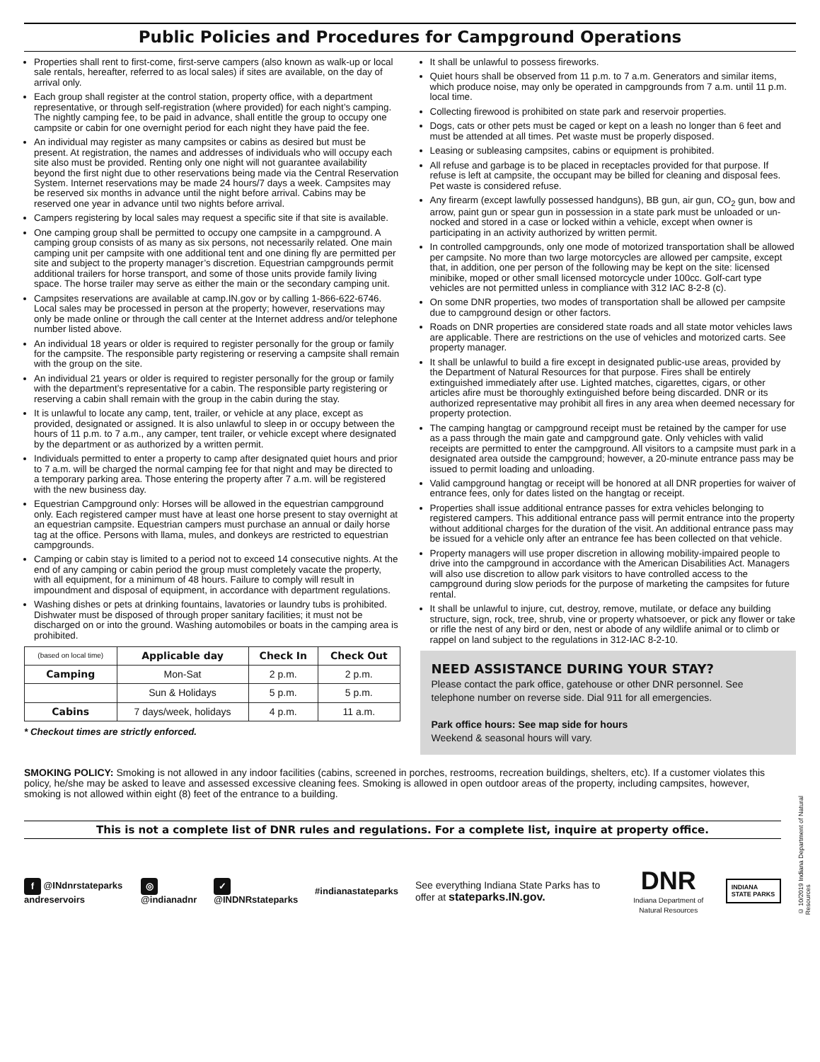Public Policies and Procedures for Campground Operations
Properties shall rent to first-come, first-serve campers (also known as walk-up or local sale rentals, hereafter, referred to as local sales) if sites are available, on the day of arrival only.
Each group shall register at the control station, property office, with a department representative, or through self-registration (where provided) for each night’s camping. The nightly camping fee, to be paid in advance, shall entitle the group to occupy one campsite or cabin for one overnight period for each night they have paid the fee.
An individual may register as many campsites or cabins as desired but must be present. At registration, the names and addresses of individuals who will occupy each site also must be provided. Renting only one night will not guarantee availability beyond the first night due to other reservations being made via the Central Reservation System. Internet reservations may be made 24 hours/7 days a week. Campsites may be reserved six months in advance until the night before arrival. Cabins may be reserved one year in advance until two nights before arrival.
Campers registering by local sales may request a specific site if that site is available.
One camping group shall be permitted to occupy one campsite in a campground. A camping group consists of as many as six persons, not necessarily related. One main camping unit per campsite with one additional tent and one dining fly are permitted per site and subject to the property manager’s discretion. Equestrian campgrounds permit additional trailers for horse transport, and some of those units provide family living space. The horse trailer may serve as either the main or the secondary camping unit.
Campsites reservations are available at camp.IN.gov or by calling 1-866-622-6746. Local sales may be processed in person at the property; however, reservations may only be made online or through the call center at the Internet address and/or telephone number listed above.
An individual 18 years or older is required to register personally for the group or family for the campsite. The responsible party registering or reserving a campsite shall remain with the group on the site.
An individual 21 years or older is required to register personally for the group or family with the department’s representative for a cabin. The responsible party registering or reserving a cabin shall remain with the group in the cabin during the stay.
It is unlawful to locate any camp, tent, trailer, or vehicle at any place, except as provided, designated or assigned. It is also unlawful to sleep in or occupy between the hours of 11 p.m. to 7 a.m., any camper, tent trailer, or vehicle except where designated by the department or as authorized by a written permit.
Individuals permitted to enter a property to camp after designated quiet hours and prior to 7 a.m. will be charged the normal camping fee for that night and may be directed to a temporary parking area. Those entering the property after 7 a.m. will be registered with the new business day.
Equestrian Campground only: Horses will be allowed in the equestrian campground only. Each registered camper must have at least one horse present to stay overnight at an equestrian campsite. Equestrian campers must purchase an annual or daily horse tag at the office. Persons with llama, mules, and donkeys are restricted to equestrian campgrounds.
Camping or cabin stay is limited to a period not to exceed 14 consecutive nights. At the end of any camping or cabin period the group must completely vacate the property, with all equipment, for a minimum of 48 hours. Failure to comply will result in impoundment and disposal of equipment, in accordance with department regulations.
Washing dishes or pets at drinking fountains, lavatories or laundry tubs is prohibited. Dishwater must be disposed of through proper sanitary facilities; it must not be discharged on or into the ground. Washing automobiles or boats in the camping area is prohibited.
| (based on local time) | Applicable day | Check In | Check Out |
| Camping | Mon-Sat | 2 p.m. | 2 p.m. |
| | Sun & Holidays | 5 p.m. | 5 p.m. |
| Cabins | 7 days/week, holidays | 4 p.m. | 11 a.m. |
* Checkout times are strictly enforced.
It shall be unlawful to possess fireworks.
Quiet hours shall be observed from 11 p.m. to 7 a.m. Generators and similar items, which produce noise, may only be operated in campgrounds from 7 a.m. until 11 p.m. local time.
Collecting firewood is prohibited on state park and reservoir properties.
Dogs, cats or other pets must be caged or kept on a leash no longer than 6 feet and must be attended at all times. Pet waste must be properly disposed.
Leasing or subleasing campsites, cabins or equipment is prohibited.
All refuse and garbage is to be placed in receptacles provided for that purpose. If refuse is left at campsite, the occupant may be billed for cleaning and disposal fees. Pet waste is considered refuse.
Any firearm (except lawfully possessed handguns), BB gun, air gun, CO<sub>2</sub> gun, bow and arrow, paint gun or spear gun in possession in a state park must be unloaded or un-nocked and stored in a case or locked within a vehicle, except when owner is participating in an activity authorized by written permit.
In controlled campgrounds, only one mode of motorized transportation shall be allowed per campsite. No more than two large motorcycles are allowed per campsite, except that, in addition, one per person of the following may be kept on the site: licensed minibike, moped or other small licensed motorcycle under 100cc. Golf-cart type vehicles are not permitted unless in compliance with 312 IAC 8-2-8 (c).
On some DNR properties, two modes of transportation shall be allowed per campsite due to campground design or other factors.
Roads on DNR properties are considered state roads and all state motor vehicles laws are applicable. There are restrictions on the use of vehicles and motorized carts. See property manager.
It shall be unlawful to build a fire except in designated public-use areas, provided by the Department of Natural Resources for that purpose. Fires shall be entirely extinguished immediately after use. Lighted matches, cigarettes, cigars, or other articles afire must be thoroughly extinguished before being discarded. DNR or its authorized representative may prohibit all fires in any area when deemed necessary for property protection.
The camping hangtag or campground receipt must be retained by the camper for use as a pass through the main gate and campground gate. Only vehicles with valid receipts are permitted to enter the campground. All visitors to a campsite must park in a designated area outside the campground; however, a 20-minute entrance pass may be issued to permit loading and unloading.
Valid campground hangtag or receipt will be honored at all DNR properties for waiver of entrance fees, only for dates listed on the hangtag or receipt.
Properties shall issue additional entrance passes for extra vehicles belonging to registered campers. This additional entrance pass will permit entrance into the property without additional charges for the duration of the visit. An additional entrance pass may be issued for a vehicle only after an entrance fee has been collected on that vehicle.
Property managers will use proper discretion in allowing mobility-impaired people to drive into the campground in accordance with the American Disabilities Act. Managers will also use discretion to allow park visitors to have controlled access to the campground during slow periods for the purpose of marketing the campsites for future rental.
It shall be unlawful to injure, cut, destroy, remove, mutilate, or deface any building structure, sign, rock, tree, shrub, vine or property whatsoever, or pick any flower or take or rifle the nest of any bird or den, nest or abode of any wildlife animal or to climb or rappel on land subject to the regulations in 312-IAC 8-2-10.
NEED ASSISTANCE DURING YOUR STAY?
Please contact the park office, gatehouse or other DNR personnel. See telephone number on reverse side. Dial 911 for all emergencies.
Park office hours: See map side for hours
Weekend & seasonal hours will vary.
SMOKING POLICY: Smoking is not allowed in any indoor facilities (cabins, screened in porches, restrooms, recreation buildings, shelters, etc). If a customer violates this policy, he/she may be asked to leave and assessed excessive cleaning fees. Smoking is allowed in open outdoor areas of the property, including campsites, however, smoking is not allowed within eight (8) feet of the entrance to a building.
This is not a complete list of DNR rules and regulations. For a complete list, inquire at property office.
f @INdnrstateparks andreservoirs ◎ @indianadnr ✓ @INDNRstateparks #indianastateparks See everything Indiana State Parks has to offer at stateparks.IN.gov. DNR
Indiana Department of Natural Resources INDIANA STATE PARKS
© 10/2019 Indiana Department of Natural Resources